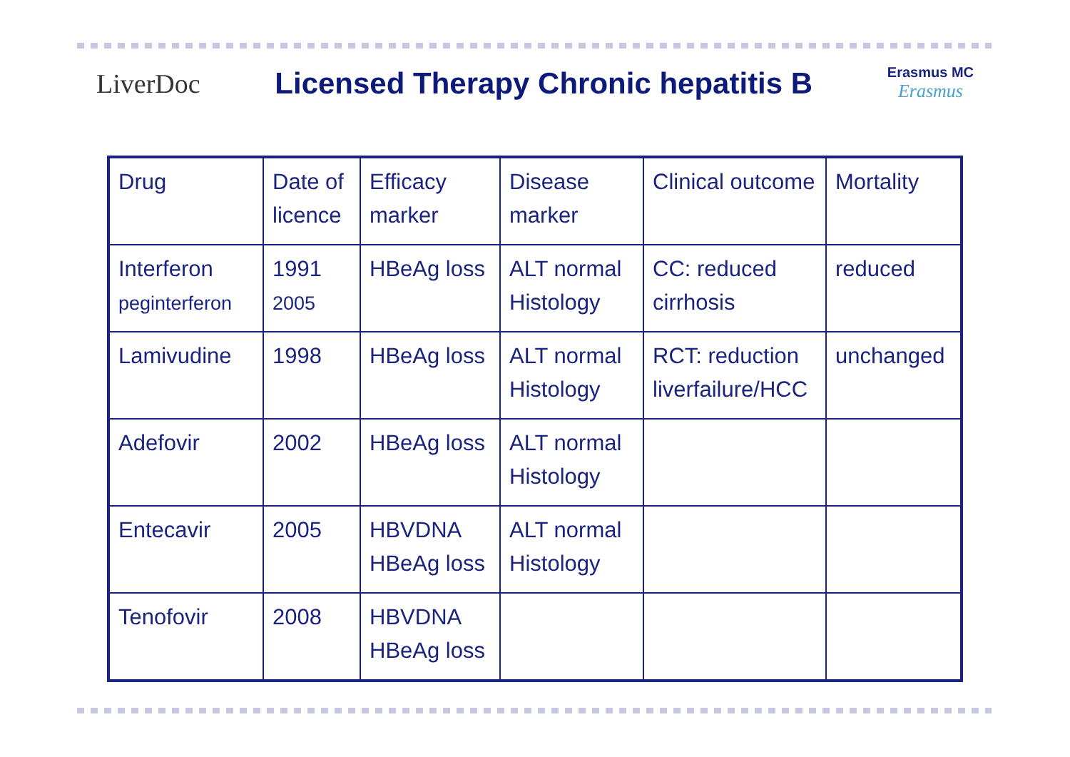LiverDoc
Licensed Therapy Chronic hepatitis B
Erasmus MC
Erasmus
| Drug | Date of licence | Efficacy marker | Disease marker | Clinical outcome | Mortality |
| Interferon peginterferon | 1991 2005 | HBeAg loss | ALT normal Histology | CC: reduced cirrhosis | reduced |
| Lamivudine | 1998 | HBeAg loss | ALT normal Histology | RCT: reduction liverfailure/HCC | unchanged |
| Adefovir | 2002 | HBeAg loss | ALT normal Histology | | |
| Entecavir | 2005 | HBVDNA HBeAg loss | ALT normal Histology | | |
| Tenofovir | 2008 | HBVDNA HBeAg loss | | | |